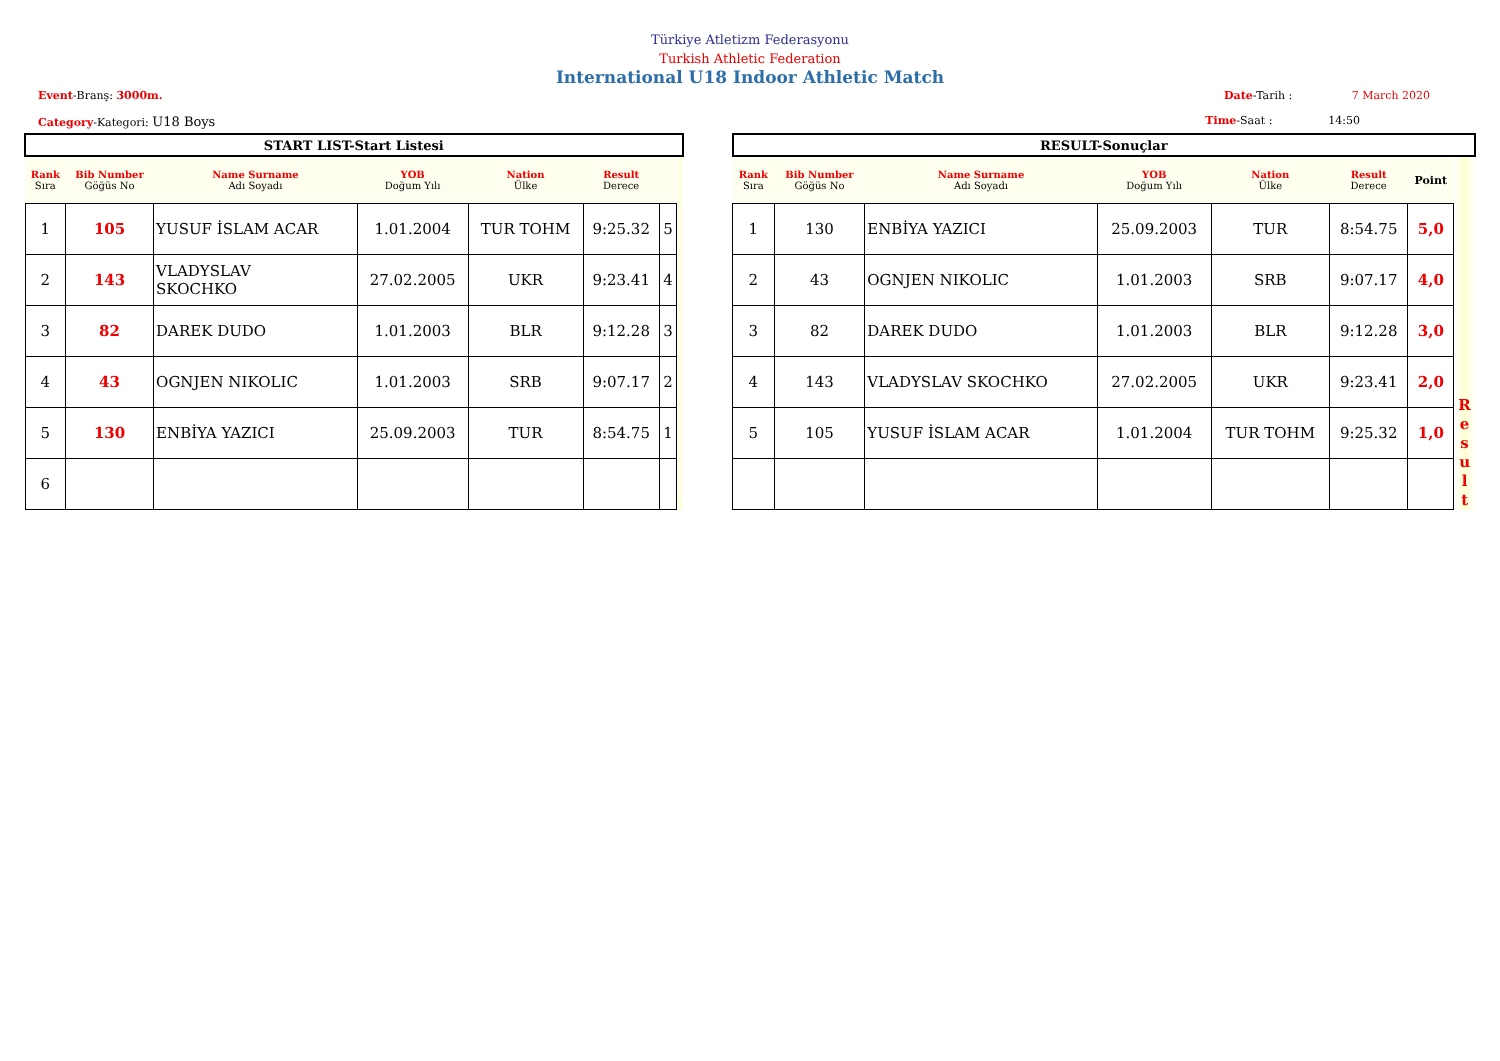Türkiye Atletizm Federasyonu
Turkish Athletic Federation
International U18 Indoor Athletic Match
Event-Branş: 3000m. Date-Tarih : 7 March 2020
Category-Kategori: U18 Boys Time-Saat : 14:50
| START LIST-Start Listesi | | | | | | | |
| Rank Sıra | Bib Number Göğüs No | Name Surname Adı Soyadı | YOB Doğum Yılı | Nation Ülke | Result Derece | | |
| 1 | 105 | YUSUF İSLAM ACAR | 1.01.2004 | TUR TOHM | 9:25.32 | 5 | |
| 2 | 143 | VLADYSLAV SKOCHKO | 27.02.2005 | UKR | 9:23.41 | 4 | |
| 3 | 82 | DAREK DUDO | 1.01.2003 | BLR | 9:12.28 | 3 | |
| 4 | 43 | OGNJEN NIKOLIC | 1.01.2003 | SRB | 9:07.17 | 2 | |
| 5 | 130 | ENBİYA YAZICI | 25.09.2003 | TUR | 8:54.75 | 1 | |
| 6 | | | | | | | |
| RESULT-Sonuçlar | | | | | | | |
| Rank Sıra | Bib Number Göğüs No | Name Surname Adı Soyadı | YOB Doğum Yılı | Nation Ülke | Result Derece | Point | R e s u l t |
| 1 | 130 | ENBİYA YAZICI | 25.09.2003 | TUR | 8:54.75 | 5,0 | |
| 2 | 43 | OGNJEN NIKOLIC | 1.01.2003 | SRB | 9:07.17 | 4,0 | |
| 3 | 82 | DAREK DUDO | 1.01.2003 | BLR | 9:12.28 | 3,0 | |
| 4 | 143 | VLADYSLAV SKOCHKO | 27.02.2005 | UKR | 9:23.41 | 2,0 | |
| 5 | 105 | YUSUF İSLAM ACAR | 1.01.2004 | TUR TOHM | 9:25.32 | 1,0 | |